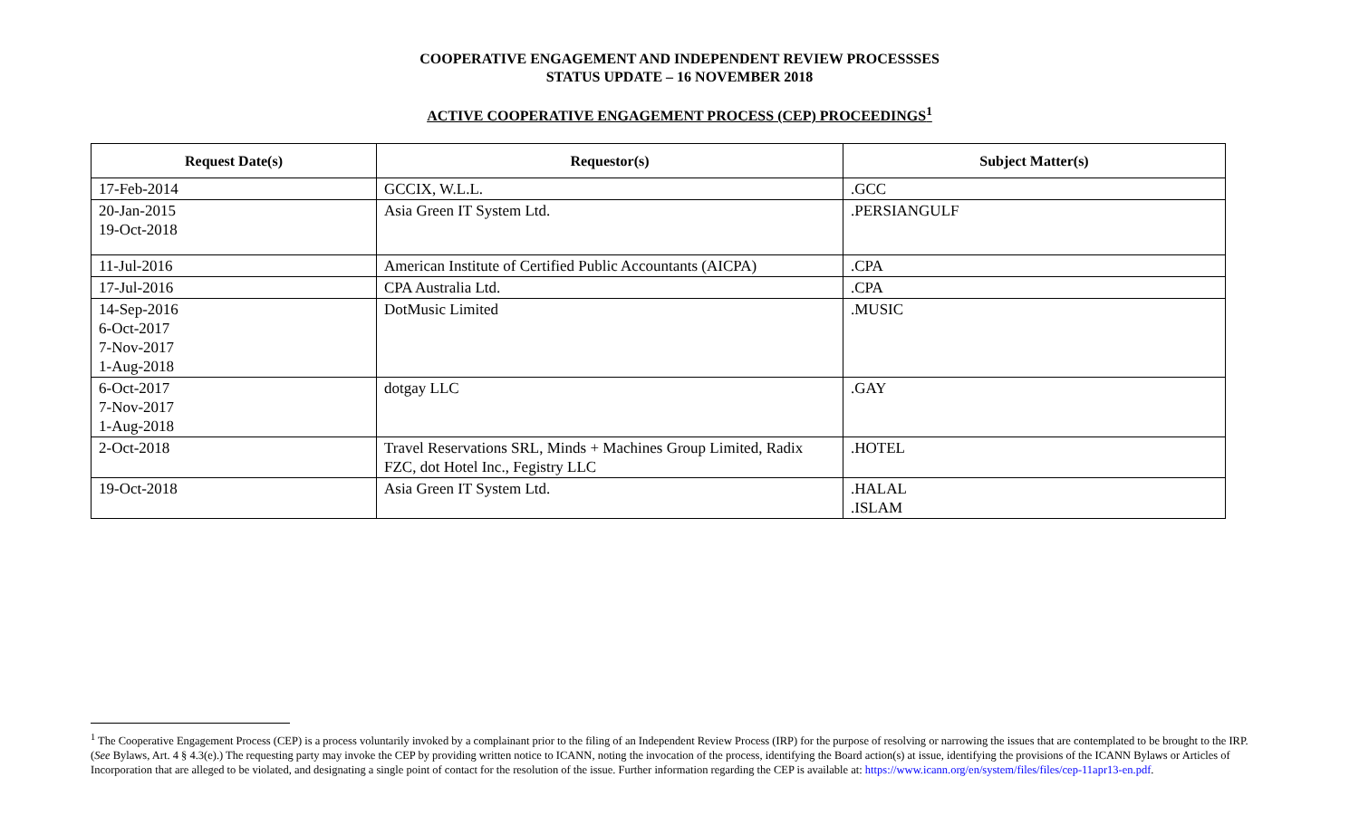COOPERATIVE ENGAGEMENT AND INDEPENDENT REVIEW PROCESSSES
STATUS UPDATE – 16 NOVEMBER 2018
ACTIVE COOPERATIVE ENGAGEMENT PROCESS (CEP) PROCEEDINGS<sup>1</sup>
| Request Date(s) | Requestor(s) | Subject Matter(s) |
| --- | --- | --- |
| 17-Feb-2014 | GCCIX, W.L.L. | .GCC |
| 20-Jan-2015 19-Oct-2018 | Asia Green IT System Ltd. | .PERSIANGULF |
| 11-Jul-2016 | American Institute of Certified Public Accountants (AICPA) | .CPA |
| 17-Jul-2016 | CPA Australia Ltd. | .CPA |
| 14-Sep-2016 6-Oct-2017 7-Nov-2017 1-Aug-2018 | DotMusic Limited | .MUSIC |
| 6-Oct-2017 7-Nov-2017 1-Aug-2018 | dotgay LLC | .GAY |
| 2-Oct-2018 | Travel Reservations SRL, Minds + Machines Group Limited, Radix FZC, dot Hotel Inc., Fegistry LLC | .HOTEL |
| 19-Oct-2018 | Asia Green IT System Ltd. | .HALAL .ISLAM |
<sup>1</sup> The Cooperative Engagement Process (CEP) is a process voluntarily invoked by a complainant prior to the filing of an Independent Review Process (IRP) for the purpose of resolving or narrowing the issues that are contemplated to be brought to the IRP. (See Bylaws, Art. 4 § 4.3(e).) The requesting party may invoke the CEP by providing written notice to ICANN, noting the invocation of the process, identifying the Board action(s) at issue, identifying the provisions of the ICANN Bylaws or Articles of Incorporation that are alleged to be violated, and designating a single point of contact for the resolution of the issue. Further information regarding the CEP is available at: https://www.icann.org/en/system/files/files/cep-11apr13-en.pdf.